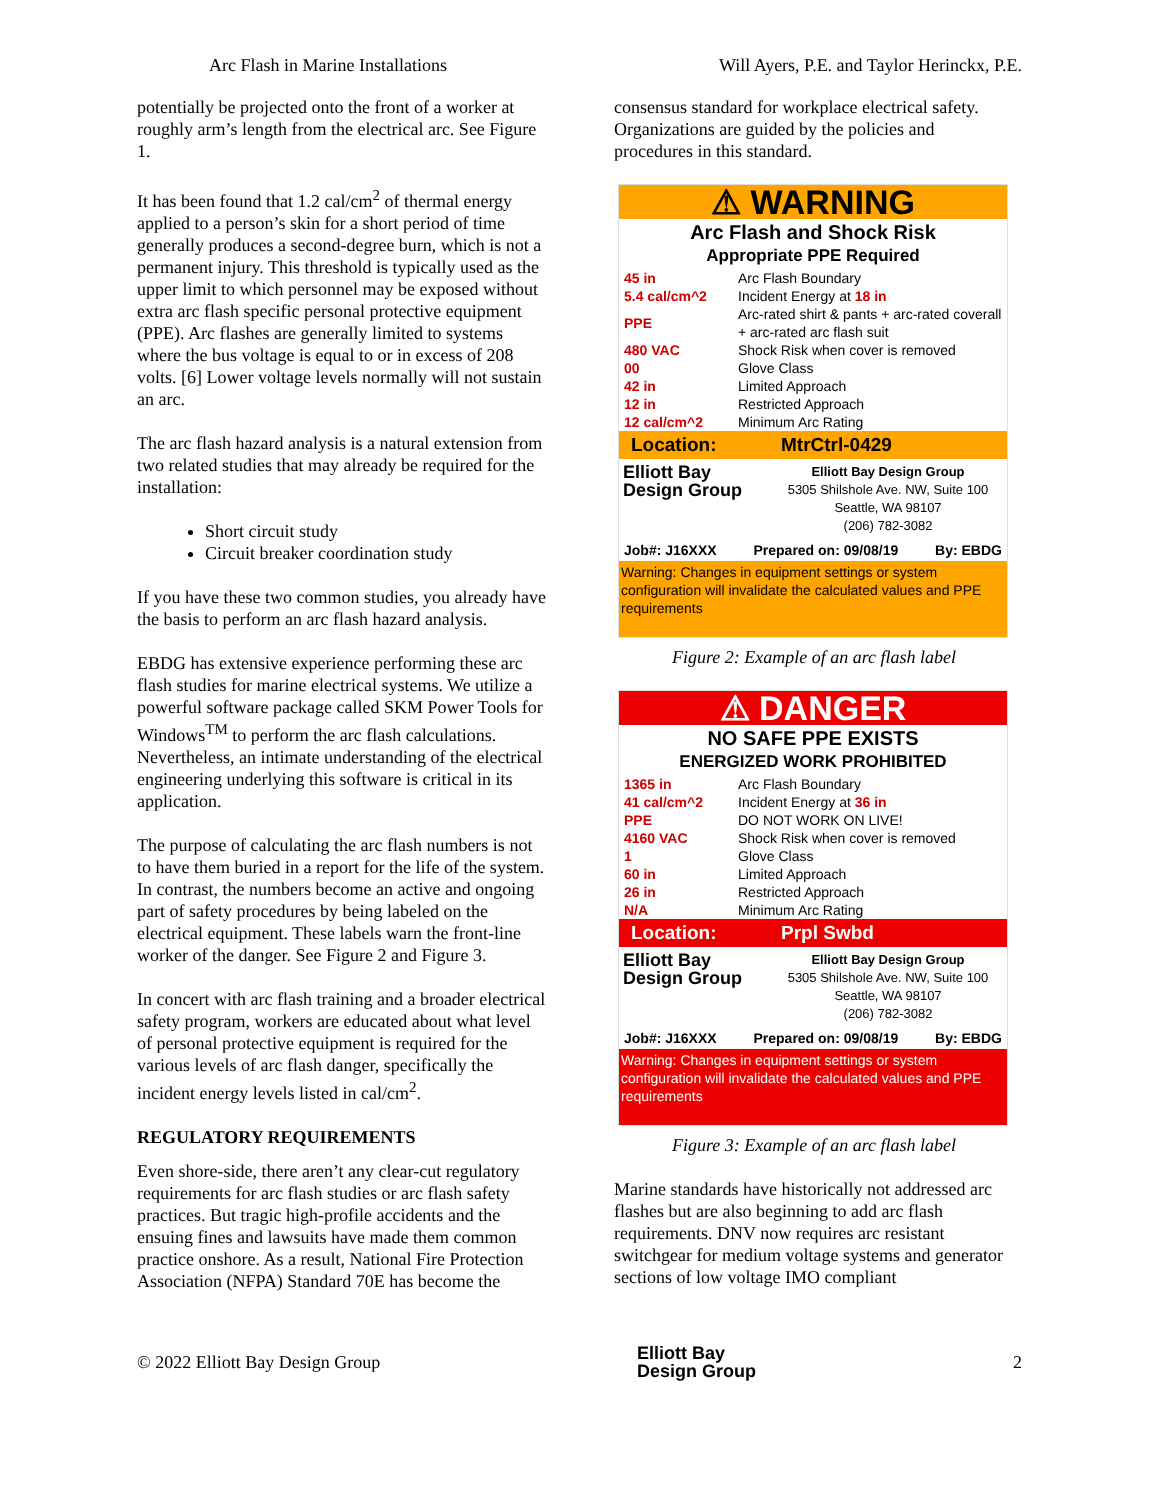Arc Flash in Marine Installations Will Ayers, P.E. and Taylor Herinckx, P.E.
potentially be projected onto the front of a worker at roughly arm’s length from the electrical arc. See Figure 1.
It has been found that 1.2 cal/cm<sup>2</sup> of thermal energy applied to a person’s skin for a short period of time generally produces a second-degree burn, which is not a permanent injury. This threshold is typically used as the upper limit to which personnel may be exposed without extra arc flash specific personal protective equipment (PPE). Arc flashes are generally limited to systems where the bus voltage is equal to or in excess of 208 volts. [6] Lower voltage levels normally will not sustain an arc.
The arc flash hazard analysis is a natural extension from two related studies that may already be required for the installation:
Short circuit study
Circuit breaker coordination study
If you have these two common studies, you already have the basis to perform an arc flash hazard analysis.
EBDG has extensive experience performing these arc flash studies for marine electrical systems. We utilize a powerful software package called SKM Power Tools for Windows<sup>TM</sup> to perform the arc flash calculations. Nevertheless, an intimate understanding of the electrical engineering underlying this software is critical in its application.
The purpose of calculating the arc flash numbers is not to have them buried in a report for the life of the system. In contrast, the numbers become an active and ongoing part of safety procedures by being labeled on the electrical equipment. These labels warn the front-line worker of the danger. See Figure 2 and Figure 3.
In concert with arc flash training and a broader electrical safety program, workers are educated about what level of personal protective equipment is required for the various levels of arc flash danger, specifically the incident energy levels listed in cal/cm<sup>2</sup>.
REGULATORY REQUIREMENTS
Even shore-side, there aren’t any clear-cut regulatory requirements for arc flash studies or arc flash safety practices. But tragic high-profile accidents and the ensuing fines and lawsuits have made them common practice onshore. As a result, National Fire Protection Association (NFPA) Standard 70E has become the
consensus standard for workplace electrical safety. Organizations are guided by the policies and procedures in this standard.
⚠ WARNING
Arc Flash and Shock Risk
Appropriate PPE Required
| 45 in | Arc Flash Boundary |
| 5.4 cal/cm^2 | Incident Energy at 18 in |
| PPE | Arc-rated shirt & pants + arc-rated coverall + arc-rated arc flash suit |
| 480 VAC | Shock Risk when cover is removed |
| 00 | Glove Class |
| 42 in | Limited Approach |
| 12 in | Restricted Approach |
| 12 cal/cm^2 | Minimum Arc Rating |
Location: MtrCtrl-0429
Elliott Bay Design Group
Elliott Bay Design Group
5305 Shilshole Ave. NW, Suite 100
Seattle, WA 98107
(206) 782-3082
Job#: J16XXX Prepared on: 09/08/19 By: EBDG
Warning: Changes in equipment settings or system configuration will invalidate the calculated values and PPE requirements
Figure 2: Example of an arc flash label
⚠ DANGER
NO SAFE PPE EXISTS
ENERGIZED WORK PROHIBITED
| 1365 in | Arc Flash Boundary |
| 41 cal/cm^2 | Incident Energy at 36 in |
| PPE | DO NOT WORK ON LIVE! |
| 4160 VAC | Shock Risk when cover is removed |
| 1 | Glove Class |
| 60 in | Limited Approach |
| 26 in | Restricted Approach |
| N/A | Minimum Arc Rating |
Location: Prpl Swbd
Elliott Bay Design Group
Elliott Bay Design Group
5305 Shilshole Ave. NW, Suite 100
Seattle, WA 98107
(206) 782-3082
Job#: J16XXX Prepared on: 09/08/19 By: EBDG
Warning: Changes in equipment settings or system configuration will invalidate the calculated values and PPE requirements
Figure 3: Example of an arc flash label
Marine standards have historically not addressed arc flashes but are also beginning to add arc flash requirements. DNV now requires arc resistant switchgear for medium voltage systems and generator sections of low voltage IMO compliant
© 2022 Elliott Bay Design Group Elliott Bay
Design Group 2